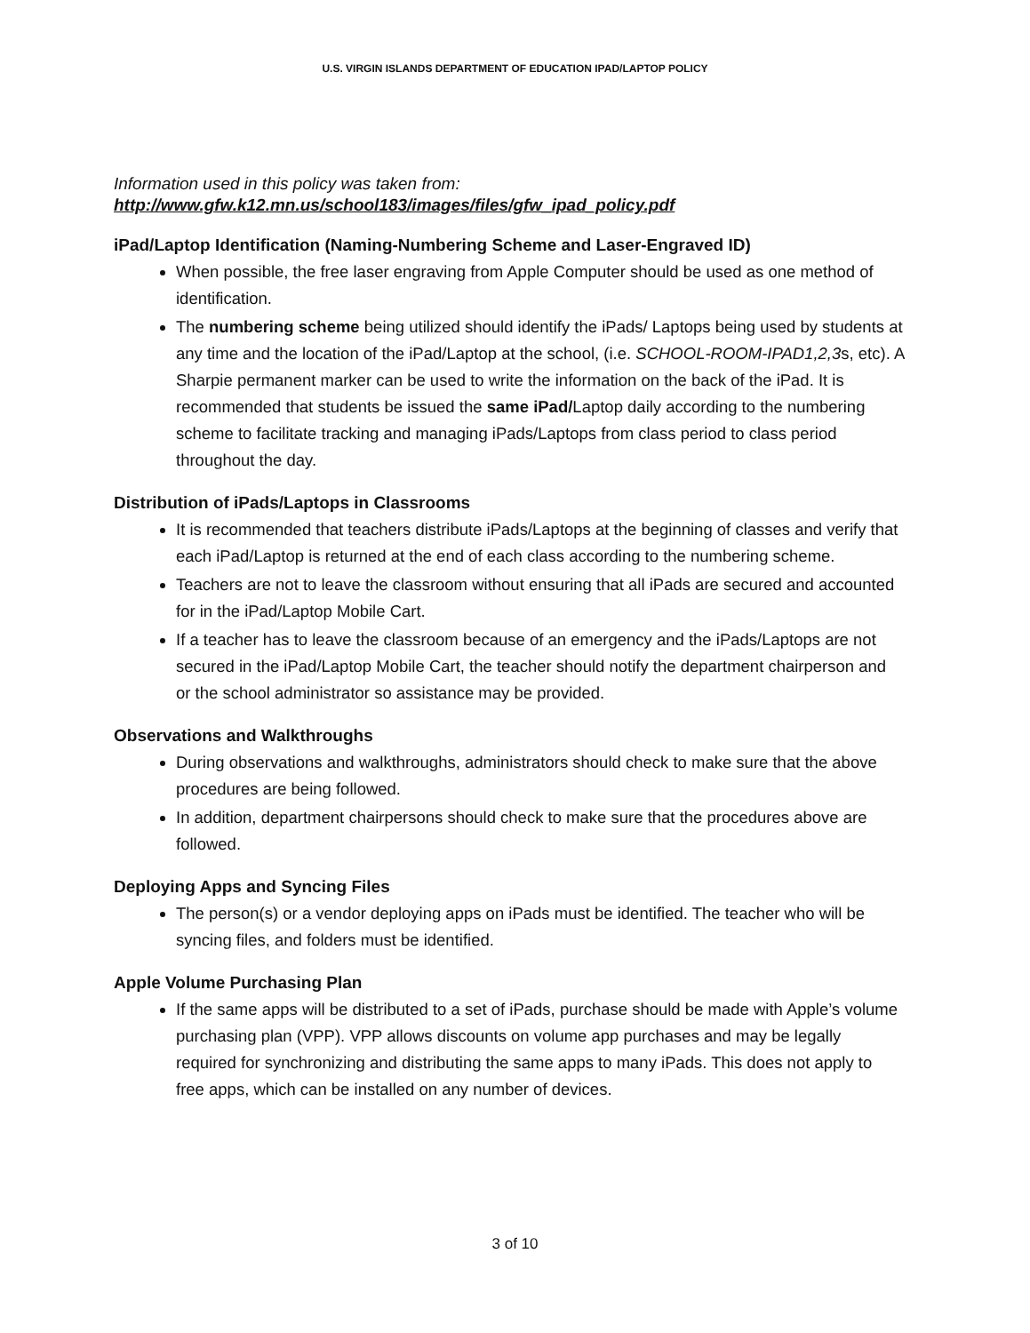U.S. VIRGIN ISLANDS DEPARTMENT OF EDUCATION IPAD/LAPTOP POLICY
Information used in this policy was taken from:
http://www.gfw.k12.mn.us/school183/images/files/gfw_ipad_policy.pdf
iPad/Laptop Identification (Naming-Numbering Scheme and Laser-Engraved ID)
When possible, the free laser engraving from Apple Computer should be used as one method of identification.
The numbering scheme being utilized should identify the iPads/ Laptops being used by students at any time and the location of the iPad/Laptop at the school, (i.e. SCHOOL-ROOM-IPAD1,2,3s, etc). A Sharpie permanent marker can be used to write the information on the back of the iPad. It is recommended that students be issued the same iPad/Laptop daily according to the numbering scheme to facilitate tracking and managing iPads/Laptops from class period to class period throughout the day.
Distribution of iPads/Laptops in Classrooms
It is recommended that teachers distribute iPads/Laptops at the beginning of classes and verify that each iPad/Laptop is returned at the end of each class according to the numbering scheme.
Teachers are not to leave the classroom without ensuring that all iPads are secured and accounted for in the iPad/Laptop Mobile Cart.
If a teacher has to leave the classroom because of an emergency and the iPads/Laptops are not secured in the iPad/Laptop Mobile Cart, the teacher should notify the department chairperson and or the school administrator so assistance may be provided.
Observations and Walkthroughs
During observations and walkthroughs, administrators should check to make sure that the above procedures are being followed.
In addition, department chairpersons should check to make sure that the procedures above are followed.
Deploying Apps and Syncing Files
The person(s) or a vendor deploying apps on iPads must be identified. The teacher who will be syncing files, and folders must be identified.
Apple Volume Purchasing Plan
If the same apps will be distributed to a set of iPads, purchase should be made with Apple’s volume purchasing plan (VPP). VPP allows discounts on volume app purchases and may be legally required for synchronizing and distributing the same apps to many iPads. This does not apply to free apps, which can be installed on any number of devices.
3 of 10